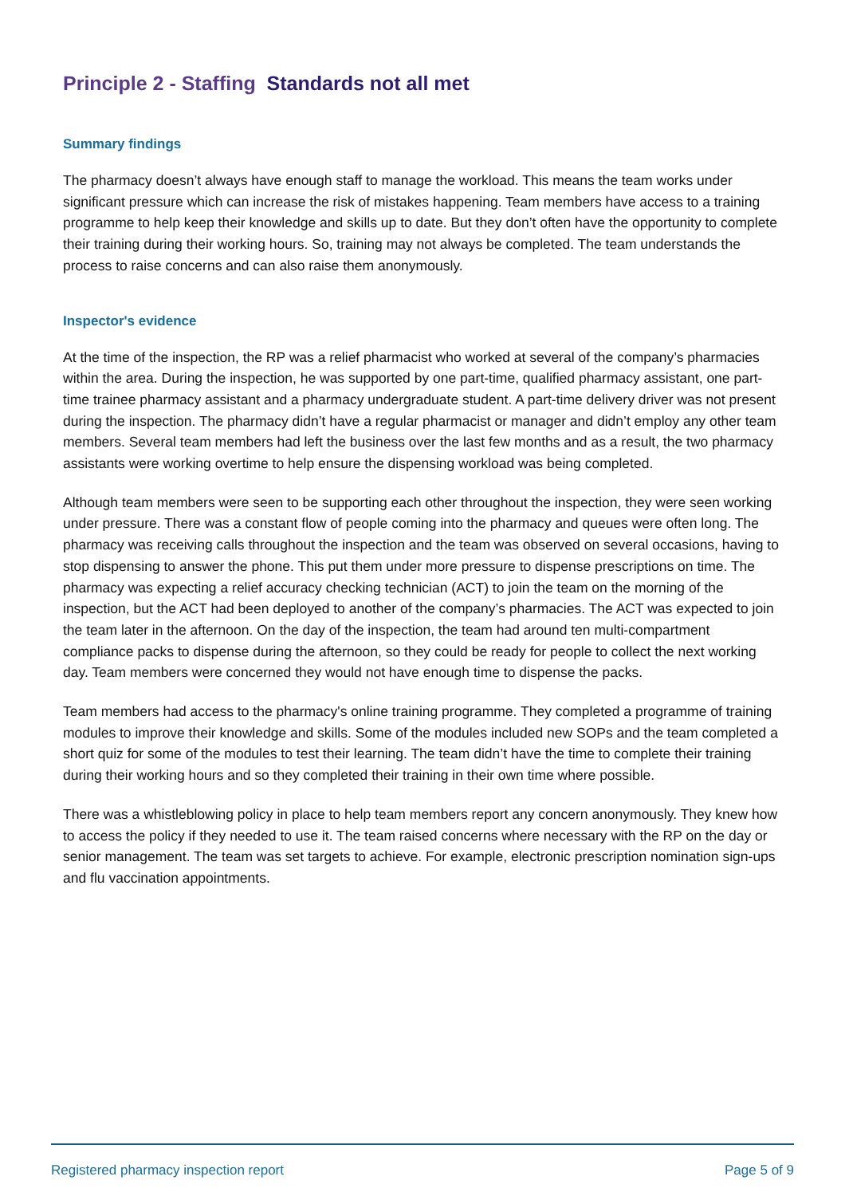Principle 2 - Staffing Standards not all met
Summary findings
The pharmacy doesn’t always have enough staff to manage the workload. This means the team works under significant pressure which can increase the risk of mistakes happening. Team members have access to a training programme to help keep their knowledge and skills up to date. But they don’t often have the opportunity to complete their training during their working hours. So, training may not always be completed. The team understands the process to raise concerns and can also raise them anonymously.
Inspector's evidence
At the time of the inspection, the RP was a relief pharmacist who worked at several of the company’s pharmacies within the area. During the inspection, he was supported by one part-time, qualified pharmacy assistant, one part-time trainee pharmacy assistant and a pharmacy undergraduate student. A part-time delivery driver was not present during the inspection. The pharmacy didn’t have a regular pharmacist or manager and didn’t employ any other team members. Several team members had left the business over the last few months and as a result, the two pharmacy assistants were working overtime to help ensure the dispensing workload was being completed.
Although team members were seen to be supporting each other throughout the inspection, they were seen working under pressure. There was a constant flow of people coming into the pharmacy and queues were often long. The pharmacy was receiving calls throughout the inspection and the team was observed on several occasions, having to stop dispensing to answer the phone. This put them under more pressure to dispense prescriptions on time. The pharmacy was expecting a relief accuracy checking technician (ACT) to join the team on the morning of the inspection, but the ACT had been deployed to another of the company’s pharmacies. The ACT was expected to join the team later in the afternoon. On the day of the inspection, the team had around ten multi-compartment compliance packs to dispense during the afternoon, so they could be ready for people to collect the next working day. Team members were concerned they would not have enough time to dispense the packs.
Team members had access to the pharmacy's online training programme. They completed a programme of training modules to improve their knowledge and skills. Some of the modules included new SOPs and the team completed a short quiz for some of the modules to test their learning. The team didn’t have the time to complete their training during their working hours and so they completed their training in their own time where possible.
There was a whistleblowing policy in place to help team members report any concern anonymously. They knew how to access the policy if they needed to use it. The team raised concerns where necessary with the RP on the day or senior management. The team was set targets to achieve. For example, electronic prescription nomination sign-ups and flu vaccination appointments.
Registered pharmacy inspection report Page 5 of 9